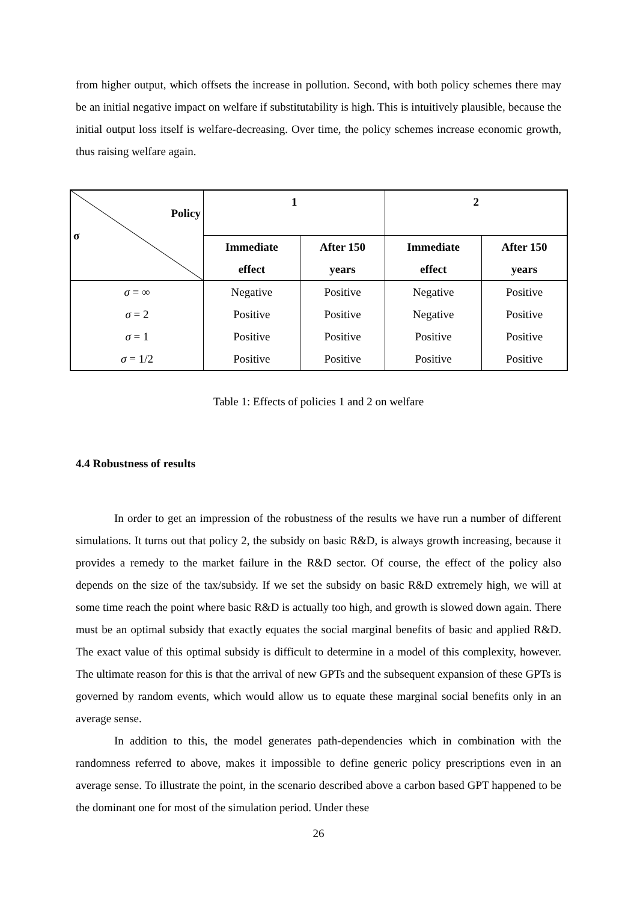from higher output, which offsets the increase in pollution. Second, with both policy schemes there may be an initial negative impact on welfare if substitutability is high. This is intuitively plausible, because the initial output loss itself is welfare-decreasing. Over time, the policy schemes increase economic growth, thus raising welfare again.
| Policy σ | 1 | | 2 | |
| --- | --- | --- | --- | --- |
| | Immediate effect | After 150 years | Immediate effect | After 150 years |
| σ = ∞ | Negative | Positive | Negative | Positive |
| σ = 2 | Positive | Positive | Negative | Positive |
| σ = 1 | Positive | Positive | Positive | Positive |
| σ = 1/2 | Positive | Positive | Positive | Positive |
Table 1: Effects of policies 1 and 2 on welfare
4.4 Robustness of results
In order to get an impression of the robustness of the results we have run a number of different simulations. It turns out that policy 2, the subsidy on basic R&D, is always growth increasing, because it provides a remedy to the market failure in the R&D sector. Of course, the effect of the policy also depends on the size of the tax/subsidy. If we set the subsidy on basic R&D extremely high, we will at some time reach the point where basic R&D is actually too high, and growth is slowed down again. There must be an optimal subsidy that exactly equates the social marginal benefits of basic and applied R&D. The exact value of this optimal subsidy is difficult to determine in a model of this complexity, however. The ultimate reason for this is that the arrival of new GPTs and the subsequent expansion of these GPTs is governed by random events, which would allow us to equate these marginal social benefits only in an average sense.
In addition to this, the model generates path-dependencies which in combination with the randomness referred to above, makes it impossible to define generic policy prescriptions even in an average sense. To illustrate the point, in the scenario described above a carbon based GPT happened to be the dominant one for most of the simulation period. Under these
26